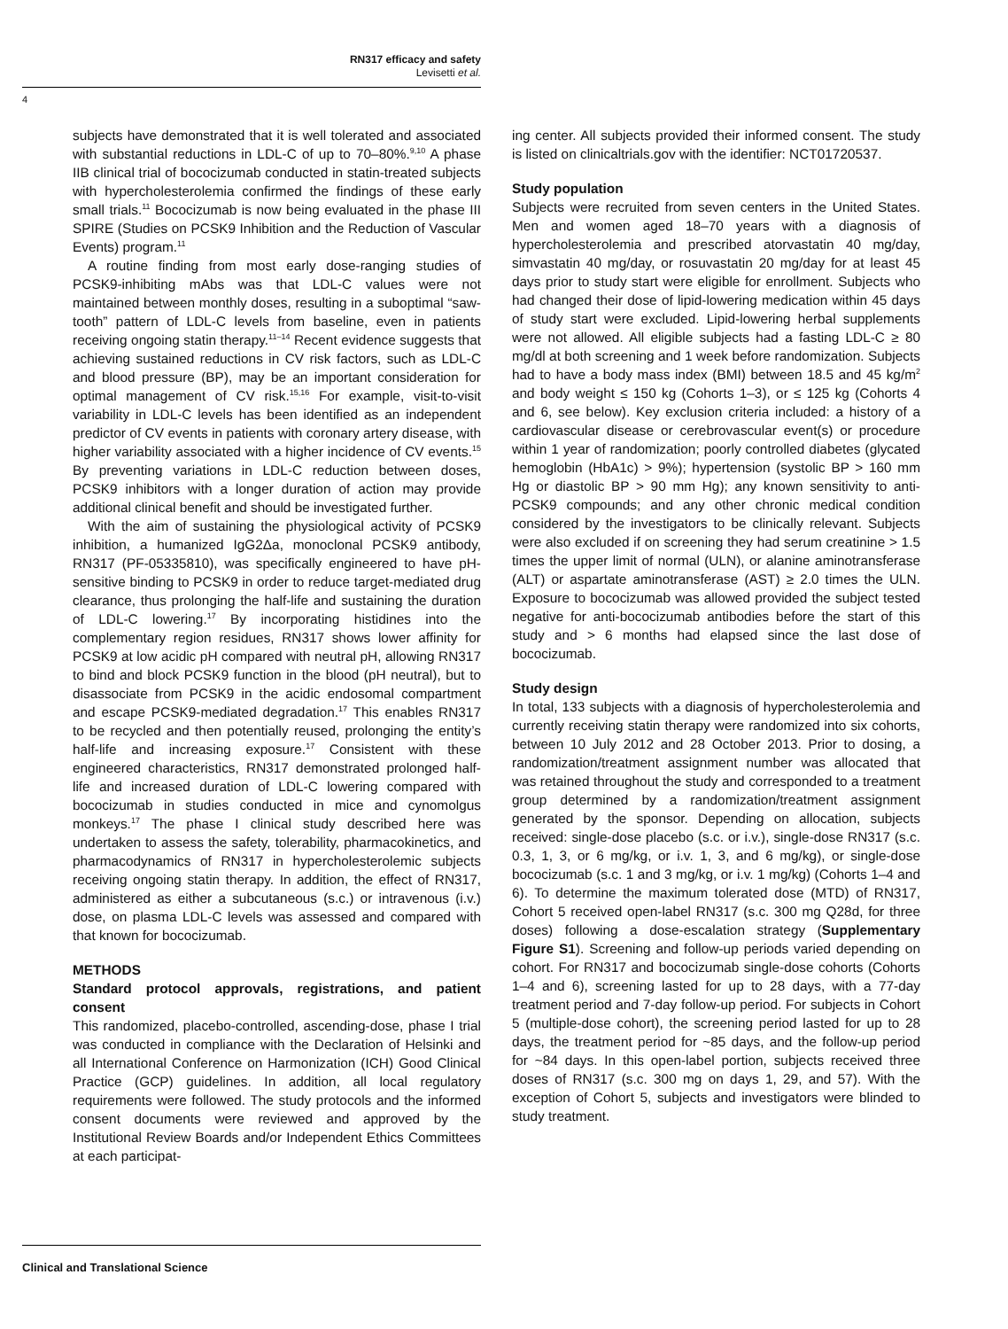RN317 efficacy and safety
Levisetti et al.
4
subjects have demonstrated that it is well tolerated and associated with substantial reductions in LDL-C of up to 70–80%.<sup>9,10</sup> A phase IIB clinical trial of bococizumab conducted in statin-treated subjects with hypercholesterolemia confirmed the findings of these early small trials.<sup>11</sup> Bococizumab is now being evaluated in the phase III SPIRE (Studies on PCSK9 Inhibition and the Reduction of Vascular Events) program.<sup>11</sup>
A routine finding from most early dose-ranging studies of PCSK9-inhibiting mAbs was that LDL-C values were not maintained between monthly doses, resulting in a suboptimal “saw-tooth” pattern of LDL-C levels from baseline, even in patients receiving ongoing statin therapy.<sup>11–14</sup> Recent evidence suggests that achieving sustained reductions in CV risk factors, such as LDL-C and blood pressure (BP), may be an important consideration for optimal management of CV risk.<sup>15,16</sup> For example, visit-to-visit variability in LDL-C levels has been identified as an independent predictor of CV events in patients with coronary artery disease, with higher variability associated with a higher incidence of CV events.<sup>15</sup> By preventing variations in LDL-C reduction between doses, PCSK9 inhibitors with a longer duration of action may provide additional clinical benefit and should be investigated further.
With the aim of sustaining the physiological activity of PCSK9 inhibition, a humanized IgG2Δa, monoclonal PCSK9 antibody, RN317 (PF-05335810), was specifically engineered to have pH-sensitive binding to PCSK9 in order to reduce target-mediated drug clearance, thus prolonging the half-life and sustaining the duration of LDL-C lowering.<sup>17</sup> By incorporating histidines into the complementary region residues, RN317 shows lower affinity for PCSK9 at low acidic pH compared with neutral pH, allowing RN317 to bind and block PCSK9 function in the blood (pH neutral), but to disassociate from PCSK9 in the acidic endosomal compartment and escape PCSK9-mediated degradation.<sup>17</sup> This enables RN317 to be recycled and then potentially reused, prolonging the entity’s half-life and increasing exposure.<sup>17</sup> Consistent with these engineered characteristics, RN317 demonstrated prolonged half-life and increased duration of LDL-C lowering compared with bococizumab in studies conducted in mice and cynomolgus monkeys.<sup>17</sup> The phase I clinical study described here was undertaken to assess the safety, tolerability, pharmacokinetics, and pharmacodynamics of RN317 in hypercholesterolemic subjects receiving ongoing statin therapy. In addition, the effect of RN317, administered as either a subcutaneous (s.c.) or intravenous (i.v.) dose, on plasma LDL-C levels was assessed and compared with that known for bococizumab.
METHODS
Standard protocol approvals, registrations, and patient consent
This randomized, placebo-controlled, ascending-dose, phase I trial was conducted in compliance with the Declaration of Helsinki and all International Conference on Harmonization (ICH) Good Clinical Practice (GCP) guidelines. In addition, all local regulatory requirements were followed. The study protocols and the informed consent documents were reviewed and approved by the Institutional Review Boards and/or Independent Ethics Committees at each participat-
ing center. All subjects provided their informed consent. The study is listed on clinicaltrials.gov with the identifier: NCT01720537.
Study population
Subjects were recruited from seven centers in the United States. Men and women aged 18–70 years with a diagnosis of hypercholesterolemia and prescribed atorvastatin 40 mg/day, simvastatin 40 mg/day, or rosuvastatin 20 mg/day for at least 45 days prior to study start were eligible for enrollment. Subjects who had changed their dose of lipid-lowering medication within 45 days of study start were excluded. Lipid-lowering herbal supplements were not allowed. All eligible subjects had a fasting LDL-C ≥ 80 mg/dl at both screening and 1 week before randomization. Subjects had to have a body mass index (BMI) between 18.5 and 45 kg/m<sup>2</sup> and body weight ≤ 150 kg (Cohorts 1–3), or ≤ 125 kg (Cohorts 4 and 6, see below). Key exclusion criteria included: a history of a cardiovascular disease or cerebrovascular event(s) or procedure within 1 year of randomization; poorly controlled diabetes (glycated hemoglobin (HbA1c) > 9%); hypertension (systolic BP > 160 mm Hg or diastolic BP > 90 mm Hg); any known sensitivity to anti-PCSK9 compounds; and any other chronic medical condition considered by the investigators to be clinically relevant. Subjects were also excluded if on screening they had serum creatinine > 1.5 times the upper limit of normal (ULN), or alanine aminotransferase (ALT) or aspartate aminotransferase (AST) ≥ 2.0 times the ULN. Exposure to bococizumab was allowed provided the subject tested negative for anti-bococizumab antibodies before the start of this study and > 6 months had elapsed since the last dose of bococizumab.
Study design
In total, 133 subjects with a diagnosis of hypercholesterolemia and currently receiving statin therapy were randomized into six cohorts, between 10 July 2012 and 28 October 2013. Prior to dosing, a randomization/treatment assignment number was allocated that was retained throughout the study and corresponded to a treatment group determined by a randomization/treatment assignment generated by the sponsor. Depending on allocation, subjects received: single-dose placebo (s.c. or i.v.), single-dose RN317 (s.c. 0.3, 1, 3, or 6 mg/kg, or i.v. 1, 3, and 6 mg/kg), or single-dose bococizumab (s.c. 1 and 3 mg/kg, or i.v. 1 mg/kg) (Cohorts 1–4 and 6). To determine the maximum tolerated dose (MTD) of RN317, Cohort 5 received open-label RN317 (s.c. 300 mg Q28d, for three doses) following a dose-escalation strategy (Supplementary Figure S1). Screening and follow-up periods varied depending on cohort. For RN317 and bococizumab single-dose cohorts (Cohorts 1–4 and 6), screening lasted for up to 28 days, with a 77-day treatment period and 7-day follow-up period. For subjects in Cohort 5 (multiple-dose cohort), the screening period lasted for up to 28 days, the treatment period for ~85 days, and the follow-up period for ~84 days. In this open-label portion, subjects received three doses of RN317 (s.c. 300 mg on days 1, 29, and 57). With the exception of Cohort 5, subjects and investigators were blinded to study treatment.
Clinical and Translational Science